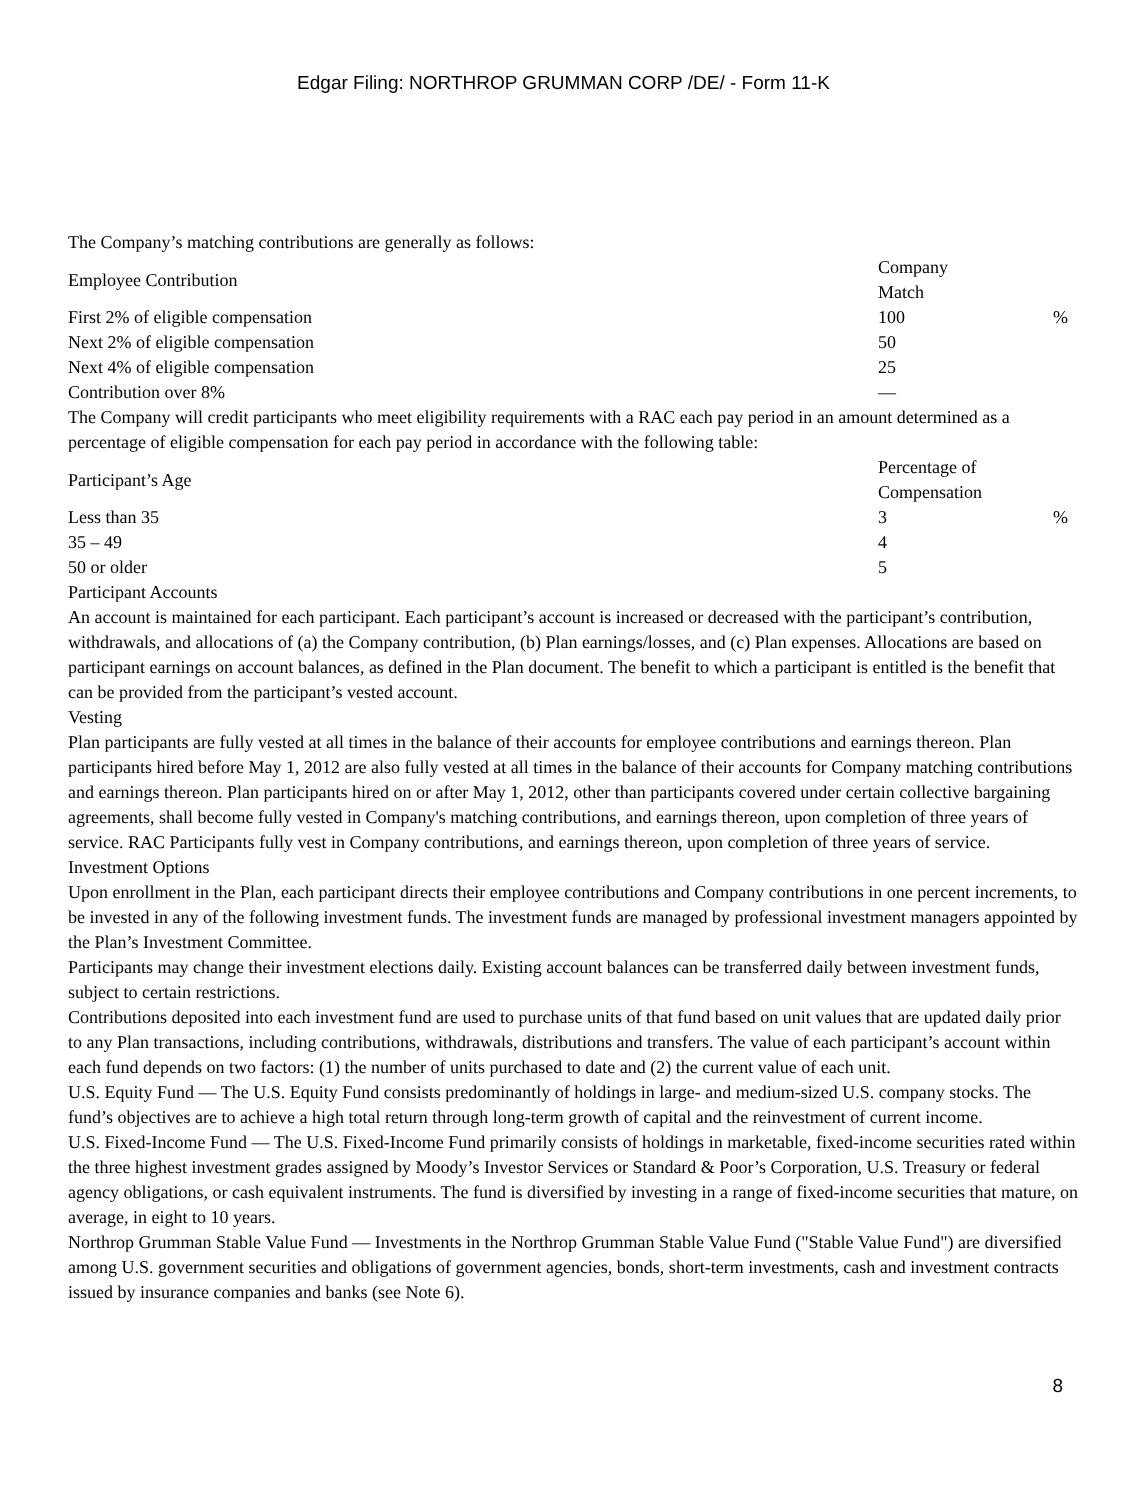Edgar Filing: NORTHROP GRUMMAN CORP /DE/ - Form 11-K
The Company’s matching contributions are generally as follows:
| Employee Contribution | Company Match | |
| First 2% of eligible compensation | 100 | % |
| Next 2% of eligible compensation | 50 | |
| Next 4% of eligible compensation | 25 | |
| Contribution over 8% | — | |
The Company will credit participants who meet eligibility requirements with a RAC each pay period in an amount determined as a percentage of eligible compensation for each pay period in accordance with the following table:
| Participant’s Age | Percentage of Compensation | |
| Less than 35 | 3 | % |
| 35 – 49 | 4 | |
| 50 or older | 5 | |
Participant Accounts
An account is maintained for each participant. Each participant’s account is increased or decreased with the participant’s contribution, withdrawals, and allocations of (a) the Company contribution, (b) Plan earnings/losses, and (c) Plan expenses. Allocations are based on participant earnings on account balances, as defined in the Plan document. The benefit to which a participant is entitled is the benefit that can be provided from the participant’s vested account.
Vesting
Plan participants are fully vested at all times in the balance of their accounts for employee contributions and earnings thereon. Plan participants hired before May 1, 2012 are also fully vested at all times in the balance of their accounts for Company matching contributions and earnings thereon. Plan participants hired on or after May 1, 2012, other than participants covered under certain collective bargaining agreements, shall become fully vested in Company's matching contributions, and earnings thereon, upon completion of three years of service. RAC Participants fully vest in Company contributions, and earnings thereon, upon completion of three years of service.
Investment Options
Upon enrollment in the Plan, each participant directs their employee contributions and Company contributions in one percent increments, to be invested in any of the following investment funds. The investment funds are managed by professional investment managers appointed by the Plan’s Investment Committee.
Participants may change their investment elections daily. Existing account balances can be transferred daily between investment funds, subject to certain restrictions.
Contributions deposited into each investment fund are used to purchase units of that fund based on unit values that are updated daily prior to any Plan transactions, including contributions, withdrawals, distributions and transfers. The value of each participant’s account within each fund depends on two factors: (1) the number of units purchased to date and (2) the current value of each unit.
U.S. Equity Fund — The U.S. Equity Fund consists predominantly of holdings in large- and medium-sized U.S. company stocks. The fund’s objectives are to achieve a high total return through long-term growth of capital and the reinvestment of current income.
U.S. Fixed-Income Fund — The U.S. Fixed-Income Fund primarily consists of holdings in marketable, fixed-income securities rated within the three highest investment grades assigned by Moody’s Investor Services or Standard & Poor’s Corporation, U.S. Treasury or federal agency obligations, or cash equivalent instruments. The fund is diversified by investing in a range of fixed-income securities that mature, on average, in eight to 10 years.
Northrop Grumman Stable Value Fund — Investments in the Northrop Grumman Stable Value Fund ("Stable Value Fund") are diversified among U.S. government securities and obligations of government agencies, bonds, short-term investments, cash and investment contracts issued by insurance companies and banks (see Note 6).
8